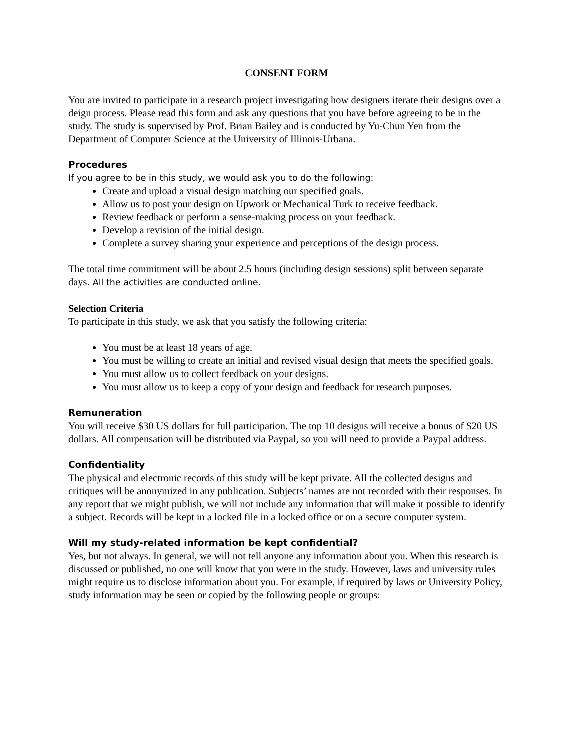CONSENT FORM
You are invited to participate in a research project investigating how designers iterate their designs over a deign process. Please read this form and ask any questions that you have before agreeing to be in the study. The study is supervised by Prof. Brian Bailey and is conducted by Yu-Chun Yen from the Department of Computer Science at the University of Illinois-Urbana.
Procedures
If you agree to be in this study, we would ask you to do the following:
Create and upload a visual design matching our specified goals.
Allow us to post your design on Upwork or Mechanical Turk to receive feedback.
Review feedback or perform a sense-making process on your feedback.
Develop a revision of the initial design.
Complete a survey sharing your experience and perceptions of the design process.
The total time commitment will be about 2.5 hours (including design sessions) split between separate days. All the activities are conducted online.
Selection Criteria
To participate in this study, we ask that you satisfy the following criteria:
You must be at least 18 years of age.
You must be willing to create an initial and revised visual design that meets the specified goals.
You must allow us to collect feedback on your designs.
You must allow us to keep a copy of your design and feedback for research purposes.
Remuneration
You will receive $30 US dollars for full participation. The top 10 designs will receive a bonus of $20 US dollars. All compensation will be distributed via Paypal, so you will need to provide a Paypal address.
Confidentiality
The physical and electronic records of this study will be kept private. All the collected designs and critiques will be anonymized in any publication. Subjects’ names are not recorded with their responses. In any report that we might publish, we will not include any information that will make it possible to identify a subject. Records will be kept in a locked file in a locked office or on a secure computer system.
Will my study-related information be kept confidential?
Yes, but not always. In general, we will not tell anyone any information about you. When this research is discussed or published, no one will know that you were in the study. However, laws and university rules might require us to disclose information about you. For example, if required by laws or University Policy, study information may be seen or copied by the following people or groups: